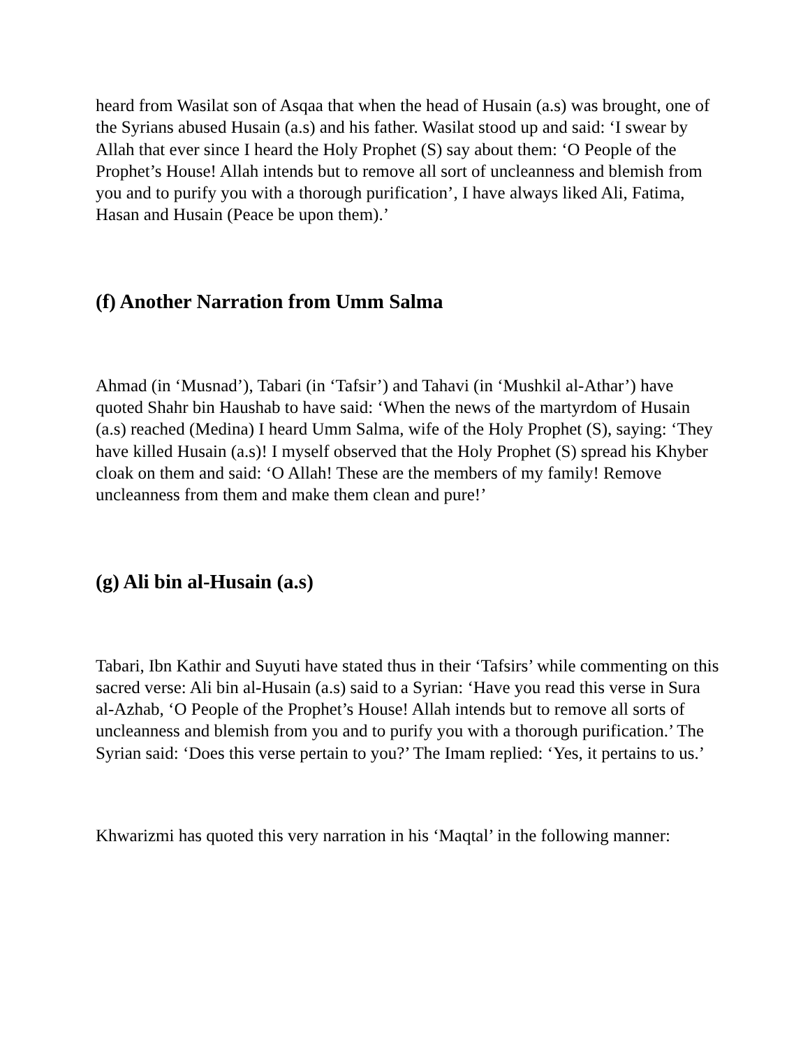heard from Wasilat son of Asqaa that when the head of Husain (a.s) was brought, one of the Syrians abused Husain (a.s) and his father. Wasilat stood up and said: ‘I swear by Allah that ever since I heard the Holy Prophet (S) say about them: ‘O People of the Prophet’s House! Allah intends but to remove all sort of uncleanness and blemish from you and to purify you with a thorough purification’, I have always liked Ali, Fatima, Hasan and Husain (Peace be upon them).’
(f) Another Narration from Umm Salma
Ahmad (in ‘Musnad’), Tabari (in ‘Tafsir’) and Tahavi (in ‘Mushkil al-Athar’) have quoted Shahr bin Haushab to have said: ‘When the news of the martyrdom of Husain (a.s) reached (Medina) I heard Umm Salma, wife of the Holy Prophet (S), saying: ‘They have killed Husain (a.s)! I myself observed that the Holy Prophet (S) spread his Khyber cloak on them and said: ‘O Allah! These are the members of my family! Remove uncleanness from them and make them clean and pure!’
(g) Ali bin al-Husain (a.s)
Tabari, Ibn Kathir and Suyuti have stated thus in their ‘Tafsirs’ while commenting on this sacred verse: Ali bin al-Husain (a.s) said to a Syrian: ‘Have you read this verse in Sura al-Azhab, ‘O People of the Prophet’s House! Allah intends but to remove all sorts of uncleanness and blemish from you and to purify you with a thorough purification.’ The Syrian said: ‘Does this verse pertain to you?’ The Imam replied: ‘Yes, it pertains to us.’
Khwarizmi has quoted this very narration in his ‘Maqtal’ in the following manner: